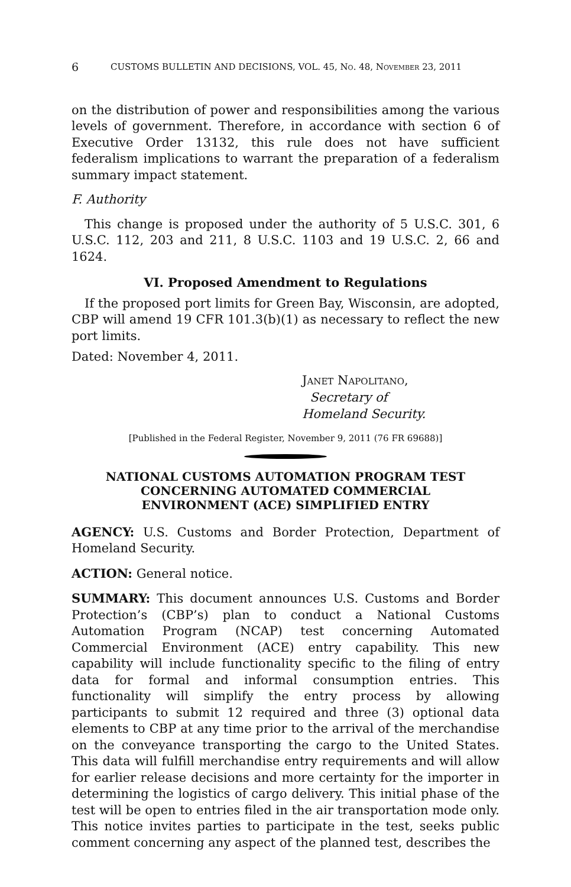6 CUSTOMS BULLETIN AND DECISIONS, VOL. 45, NO. 48, NOVEMBER 23, 2011
on the distribution of power and responsibilities among the various levels of government. Therefore, in accordance with section 6 of Executive Order 13132, this rule does not have sufficient federalism implications to warrant the preparation of a federalism summary impact statement.
F. Authority
This change is proposed under the authority of 5 U.S.C. 301, 6 U.S.C. 112, 203 and 211, 8 U.S.C. 1103 and 19 U.S.C. 2, 66 and 1624.
VI. Proposed Amendment to Regulations
If the proposed port limits for Green Bay, Wisconsin, are adopted, CBP will amend 19 CFR 101.3(b)(1) as necessary to reflect the new port limits.
Dated: November 4, 2011.
JANET NAPOLITANO,
Secretary of
Homeland Security.
[Published in the Federal Register, November 9, 2011 (76 FR 69688)]
NATIONAL CUSTOMS AUTOMATION PROGRAM TEST
CONCERNING AUTOMATED COMMERCIAL
ENVIRONMENT (ACE) SIMPLIFIED ENTRY
AGENCY: U.S. Customs and Border Protection, Department of Homeland Security.
ACTION: General notice.
SUMMARY: This document announces U.S. Customs and Border Protection’s (CBP’s) plan to conduct a National Customs Automation Program (NCAP) test concerning Automated Commercial Environment (ACE) entry capability. This new capability will include functionality specific to the filing of entry data for formal and informal consumption entries. This functionality will simplify the entry process by allowing participants to submit 12 required and three (3) optional data elements to CBP at any time prior to the arrival of the merchandise on the conveyance transporting the cargo to the United States. This data will fulfill merchandise entry requirements and will allow for earlier release decisions and more certainty for the importer in determining the logistics of cargo delivery. This initial phase of the test will be open to entries filed in the air transportation mode only. This notice invites parties to participate in the test, seeks public comment concerning any aspect of the planned test, describes the